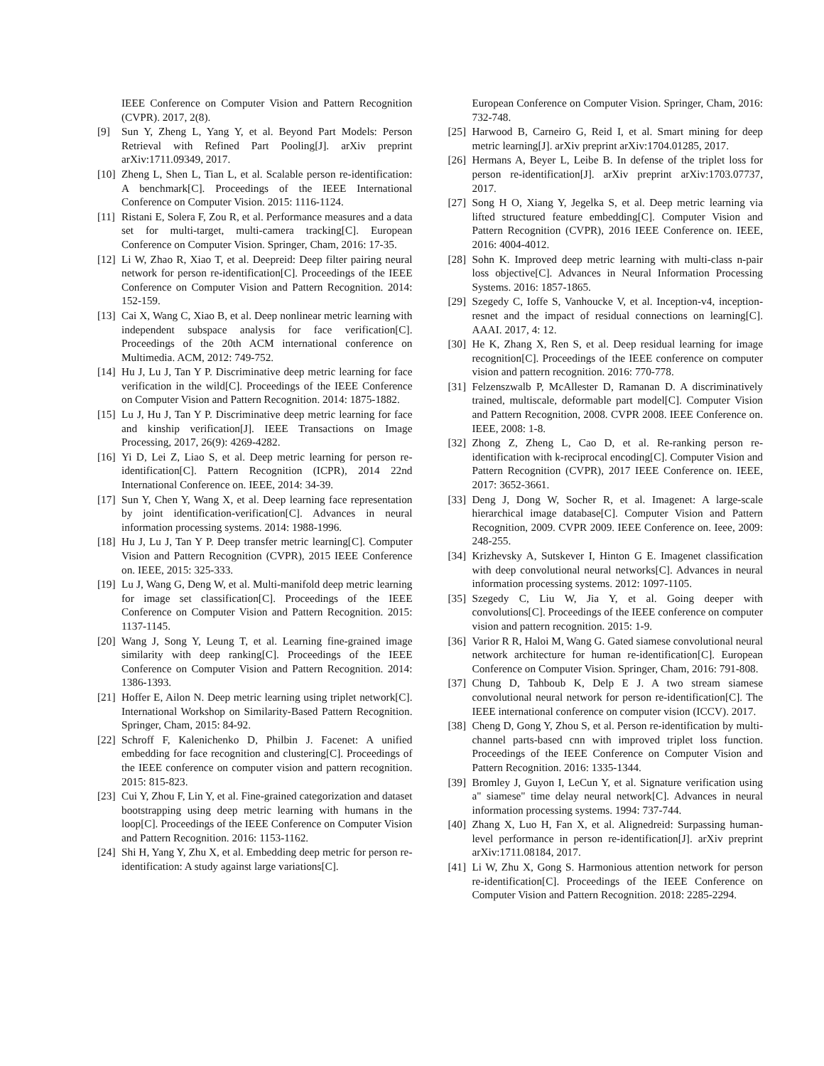IEEE Conference on Computer Vision and Pattern Recognition (CVPR). 2017, 2(8).
[9] Sun Y, Zheng L, Yang Y, et al. Beyond Part Models: Person Retrieval with Refined Part Pooling[J]. arXiv preprint arXiv:1711.09349, 2017.
[10] Zheng L, Shen L, Tian L, et al. Scalable person re-identification: A benchmark[C]. Proceedings of the IEEE International Conference on Computer Vision. 2015: 1116-1124.
[11] Ristani E, Solera F, Zou R, et al. Performance measures and a data set for multi-target, multi-camera tracking[C]. European Conference on Computer Vision. Springer, Cham, 2016: 17-35.
[12] Li W, Zhao R, Xiao T, et al. Deepreid: Deep filter pairing neural network for person re-identification[C]. Proceedings of the IEEE Conference on Computer Vision and Pattern Recognition. 2014: 152-159.
[13] Cai X, Wang C, Xiao B, et al. Deep nonlinear metric learning with independent subspace analysis for face verification[C]. Proceedings of the 20th ACM international conference on Multimedia. ACM, 2012: 749-752.
[14] Hu J, Lu J, Tan Y P. Discriminative deep metric learning for face verification in the wild[C]. Proceedings of the IEEE Conference on Computer Vision and Pattern Recognition. 2014: 1875-1882.
[15] Lu J, Hu J, Tan Y P. Discriminative deep metric learning for face and kinship verification[J]. IEEE Transactions on Image Processing, 2017, 26(9): 4269-4282.
[16] Yi D, Lei Z, Liao S, et al. Deep metric learning for person re-identification[C]. Pattern Recognition (ICPR), 2014 22nd International Conference on. IEEE, 2014: 34-39.
[17] Sun Y, Chen Y, Wang X, et al. Deep learning face representation by joint identification-verification[C]. Advances in neural information processing systems. 2014: 1988-1996.
[18] Hu J, Lu J, Tan Y P. Deep transfer metric learning[C]. Computer Vision and Pattern Recognition (CVPR), 2015 IEEE Conference on. IEEE, 2015: 325-333.
[19] Lu J, Wang G, Deng W, et al. Multi-manifold deep metric learning for image set classification[C]. Proceedings of the IEEE Conference on Computer Vision and Pattern Recognition. 2015: 1137-1145.
[20] Wang J, Song Y, Leung T, et al. Learning fine-grained image similarity with deep ranking[C]. Proceedings of the IEEE Conference on Computer Vision and Pattern Recognition. 2014: 1386-1393.
[21] Hoffer E, Ailon N. Deep metric learning using triplet network[C]. International Workshop on Similarity-Based Pattern Recognition. Springer, Cham, 2015: 84-92.
[22] Schroff F, Kalenichenko D, Philbin J. Facenet: A unified embedding for face recognition and clustering[C]. Proceedings of the IEEE conference on computer vision and pattern recognition. 2015: 815-823.
[23] Cui Y, Zhou F, Lin Y, et al. Fine-grained categorization and dataset bootstrapping using deep metric learning with humans in the loop[C]. Proceedings of the IEEE Conference on Computer Vision and Pattern Recognition. 2016: 1153-1162.
[24] Shi H, Yang Y, Zhu X, et al. Embedding deep metric for person re-identification: A study against large variations[C].
European Conference on Computer Vision. Springer, Cham, 2016: 732-748.
[25] Harwood B, Carneiro G, Reid I, et al. Smart mining for deep metric learning[J]. arXiv preprint arXiv:1704.01285, 2017.
[26] Hermans A, Beyer L, Leibe B. In defense of the triplet loss for person re-identification[J]. arXiv preprint arXiv:1703.07737, 2017.
[27] Song H O, Xiang Y, Jegelka S, et al. Deep metric learning via lifted structured feature embedding[C]. Computer Vision and Pattern Recognition (CVPR), 2016 IEEE Conference on. IEEE, 2016: 4004-4012.
[28] Sohn K. Improved deep metric learning with multi-class n-pair loss objective[C]. Advances in Neural Information Processing Systems. 2016: 1857-1865.
[29] Szegedy C, Ioffe S, Vanhoucke V, et al. Inception-v4, inception-resnet and the impact of residual connections on learning[C]. AAAI. 2017, 4: 12.
[30] He K, Zhang X, Ren S, et al. Deep residual learning for image recognition[C]. Proceedings of the IEEE conference on computer vision and pattern recognition. 2016: 770-778.
[31] Felzenszwalb P, McAllester D, Ramanan D. A discriminatively trained, multiscale, deformable part model[C]. Computer Vision and Pattern Recognition, 2008. CVPR 2008. IEEE Conference on. IEEE, 2008: 1-8.
[32] Zhong Z, Zheng L, Cao D, et al. Re-ranking person re-identification with k-reciprocal encoding[C]. Computer Vision and Pattern Recognition (CVPR), 2017 IEEE Conference on. IEEE, 2017: 3652-3661.
[33] Deng J, Dong W, Socher R, et al. Imagenet: A large-scale hierarchical image database[C]. Computer Vision and Pattern Recognition, 2009. CVPR 2009. IEEE Conference on. Ieee, 2009: 248-255.
[34] Krizhevsky A, Sutskever I, Hinton G E. Imagenet classification with deep convolutional neural networks[C]. Advances in neural information processing systems. 2012: 1097-1105.
[35] Szegedy C, Liu W, Jia Y, et al. Going deeper with convolutions[C]. Proceedings of the IEEE conference on computer vision and pattern recognition. 2015: 1-9.
[36] Varior R R, Haloi M, Wang G. Gated siamese convolutional neural network architecture for human re-identification[C]. European Conference on Computer Vision. Springer, Cham, 2016: 791-808.
[37] Chung D, Tahboub K, Delp E J. A two stream siamese convolutional neural network for person re-identification[C]. The IEEE international conference on computer vision (ICCV). 2017.
[38] Cheng D, Gong Y, Zhou S, et al. Person re-identification by multi-channel parts-based cnn with improved triplet loss function. Proceedings of the IEEE Conference on Computer Vision and Pattern Recognition. 2016: 1335-1344.
[39] Bromley J, Guyon I, LeCun Y, et al. Signature verification using a" siamese" time delay neural network[C]. Advances in neural information processing systems. 1994: 737-744.
[40] Zhang X, Luo H, Fan X, et al. Alignedreid: Surpassing human-level performance in person re-identification[J]. arXiv preprint arXiv:1711.08184, 2017.
[41] Li W, Zhu X, Gong S. Harmonious attention network for person re-identification[C]. Proceedings of the IEEE Conference on Computer Vision and Pattern Recognition. 2018: 2285-2294.